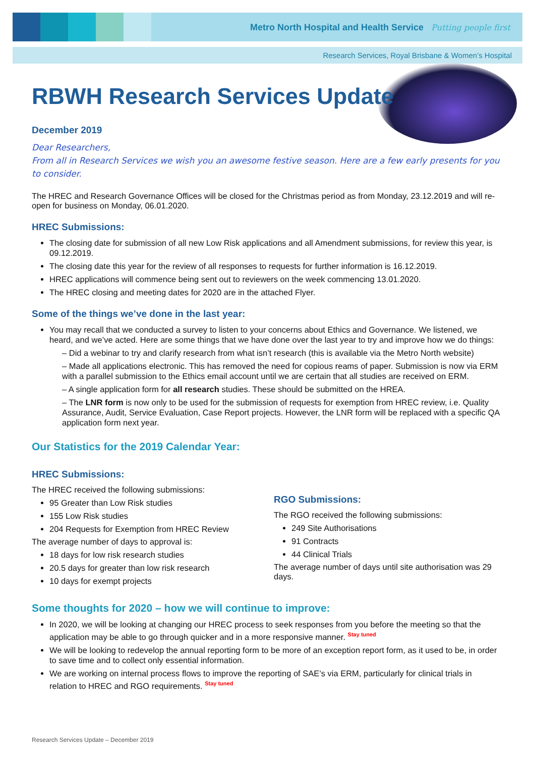Metro North Hospital and Health Service Putting people first
Research Services, Royal Brisbane & Women’s Hospital
RBWH Research Services Update
December 2019
Dear Researchers,
From all in Research Services we wish you an awesome festive season. Here are a few early presents for you to consider.
The HREC and Research Governance Offices will be closed for the Christmas period as from Monday, 23.12.2019 and will re-open for business on Monday, 06.01.2020.
HREC Submissions:
The closing date for submission of all new Low Risk applications and all Amendment submissions, for review this year, is 09.12.2019.
The closing date this year for the review of all responses to requests for further information is 16.12.2019.
HREC applications will commence being sent out to reviewers on the week commencing 13.01.2020.
The HREC closing and meeting dates for 2020 are in the attached Flyer.
Some of the things we’ve done in the last year:
You may recall that we conducted a survey to listen to your concerns about Ethics and Governance. We listened, we heard, and we’ve acted. Here are some things that we have done over the last year to try and improve how we do things:
– Did a webinar to try and clarify research from what isn’t research (this is available via the Metro North website)
– Made all applications electronic. This has removed the need for copious reams of paper. Submission is now via ERM with a parallel submission to the Ethics email account until we are certain that all studies are received on ERM.
– A single application form for all research studies. These should be submitted on the HREA.
– The LNR form is now only to be used for the submission of requests for exemption from HREC review, i.e. Quality Assurance, Audit, Service Evaluation, Case Report projects. However, the LNR form will be replaced with a specific QA application form next year.
Our Statistics for the 2019 Calendar Year:
HREC Submissions:
The HREC received the following submissions:
95 Greater than Low Risk studies
155 Low Risk studies
204 Requests for Exemption from HREC Review
The average number of days to approval is:
18 days for low risk research studies
20.5 days for greater than low risk research
10 days for exempt projects
RGO Submissions:
The RGO received the following submissions:
249 Site Authorisations
91 Contracts
44 Clinical Trials
The average number of days until site authorisation was 29 days.
Some thoughts for 2020 – how we will continue to improve:
In 2020, we will be looking at changing our HREC process to seek responses from you before the meeting so that the application may be able to go through quicker and in a more responsive manner. Stay tuned
We will be looking to redevelop the annual reporting form to be more of an exception report form, as it used to be, in order to save time and to collect only essential information.
We are working on internal process flows to improve the reporting of SAE’s via ERM, particularly for clinical trials in relation to HREC and RGO requirements. Stay tuned
Research Services Update – December 2019